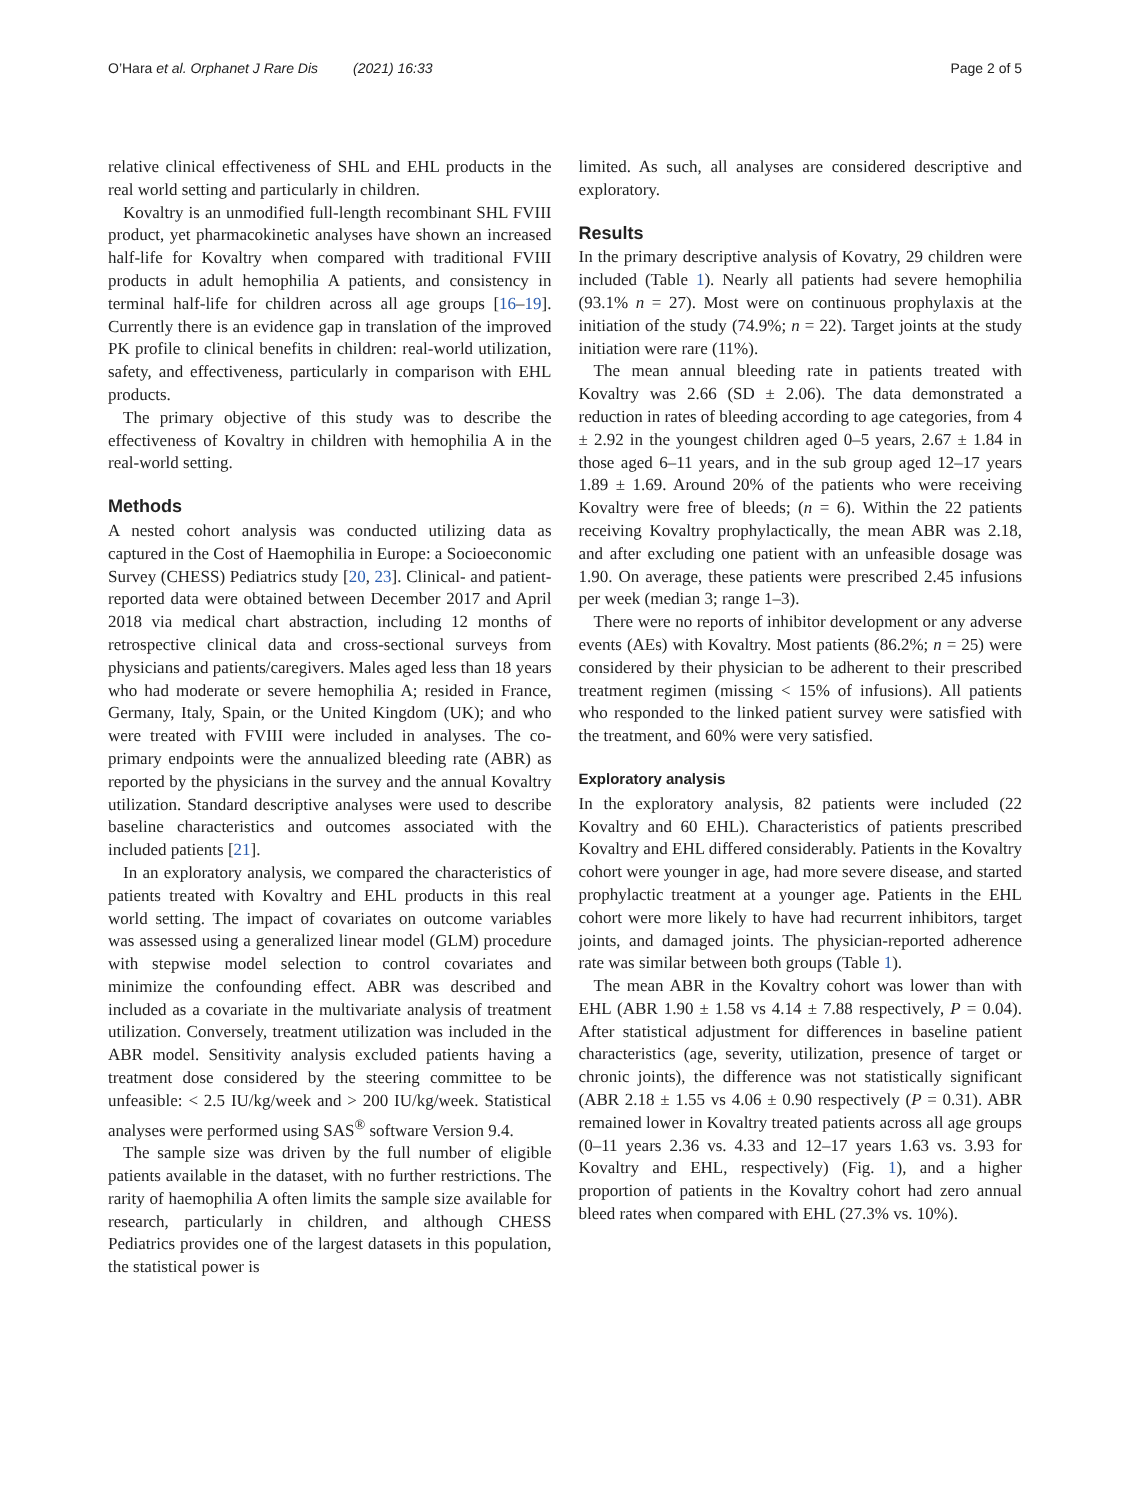O’Hara et al. Orphanet J Rare Dis (2021) 16:33
Page 2 of 5
relative clinical effectiveness of SHL and EHL products in the real world setting and particularly in children.
Kovaltry is an unmodified full-length recombinant SHL FVIII product, yet pharmacokinetic analyses have shown an increased half-life for Kovaltry when compared with traditional FVIII products in adult hemophilia A patients, and consistency in terminal half-life for children across all age groups [16–19]. Currently there is an evidence gap in translation of the improved PK profile to clinical benefits in children: real-world utilization, safety, and effectiveness, particularly in comparison with EHL products.
The primary objective of this study was to describe the effectiveness of Kovaltry in children with hemophilia A in the real-world setting.
Methods
A nested cohort analysis was conducted utilizing data as captured in the Cost of Haemophilia in Europe: a Socioeconomic Survey (CHESS) Pediatrics study [20, 23]. Clinical- and patient-reported data were obtained between December 2017 and April 2018 via medical chart abstraction, including 12 months of retrospective clinical data and cross-sectional surveys from physicians and patients/caregivers. Males aged less than 18 years who had moderate or severe hemophilia A; resided in France, Germany, Italy, Spain, or the United Kingdom (UK); and who were treated with FVIII were included in analyses. The co-primary endpoints were the annualized bleeding rate (ABR) as reported by the physicians in the survey and the annual Kovaltry utilization. Standard descriptive analyses were used to describe baseline characteristics and outcomes associated with the included patients [21].
In an exploratory analysis, we compared the characteristics of patients treated with Kovaltry and EHL products in this real world setting. The impact of covariates on outcome variables was assessed using a generalized linear model (GLM) procedure with stepwise model selection to control covariates and minimize the confounding effect. ABR was described and included as a covariate in the multivariate analysis of treatment utilization. Conversely, treatment utilization was included in the ABR model. Sensitivity analysis excluded patients having a treatment dose considered by the steering committee to be unfeasible: < 2.5 IU/kg/week and > 200 IU/kg/week. Statistical analyses were performed using SAS<sup>®</sup> software Version 9.4.
The sample size was driven by the full number of eligible patients available in the dataset, with no further restrictions. The rarity of haemophilia A often limits the sample size available for research, particularly in children, and although CHESS Pediatrics provides one of the largest datasets in this population, the statistical power is
limited. As such, all analyses are considered descriptive and exploratory.
Results
In the primary descriptive analysis of Kovatry, 29 children were included (Table 1). Nearly all patients had severe hemophilia (93.1% n = 27). Most were on continuous prophylaxis at the initiation of the study (74.9%; n = 22). Target joints at the study initiation were rare (11%).
The mean annual bleeding rate in patients treated with Kovaltry was 2.66 (SD ± 2.06). The data demonstrated a reduction in rates of bleeding according to age categories, from 4 ± 2.92 in the youngest children aged 0–5 years, 2.67 ± 1.84 in those aged 6–11 years, and in the sub group aged 12–17 years 1.89 ± 1.69. Around 20% of the patients who were receiving Kovaltry were free of bleeds; (n = 6). Within the 22 patients receiving Kovaltry prophylactically, the mean ABR was 2.18, and after excluding one patient with an unfeasible dosage was 1.90. On average, these patients were prescribed 2.45 infusions per week (median 3; range 1–3).
There were no reports of inhibitor development or any adverse events (AEs) with Kovaltry. Most patients (86.2%; n = 25) were considered by their physician to be adherent to their prescribed treatment regimen (missing < 15% of infusions). All patients who responded to the linked patient survey were satisfied with the treatment, and 60% were very satisfied.
Exploratory analysis
In the exploratory analysis, 82 patients were included (22 Kovaltry and 60 EHL). Characteristics of patients prescribed Kovaltry and EHL differed considerably. Patients in the Kovaltry cohort were younger in age, had more severe disease, and started prophylactic treatment at a younger age. Patients in the EHL cohort were more likely to have had recurrent inhibitors, target joints, and damaged joints. The physician-reported adherence rate was similar between both groups (Table 1).
The mean ABR in the Kovaltry cohort was lower than with EHL (ABR 1.90 ± 1.58 vs 4.14 ± 7.88 respectively, P = 0.04). After statistical adjustment for differences in baseline patient characteristics (age, severity, utilization, presence of target or chronic joints), the difference was not statistically significant (ABR 2.18 ± 1.55 vs 4.06 ± 0.90 respectively (P = 0.31). ABR remained lower in Kovaltry treated patients across all age groups (0–11 years 2.36 vs. 4.33 and 12–17 years 1.63 vs. 3.93 for Kovaltry and EHL, respectively) (Fig. 1), and a higher proportion of patients in the Kovaltry cohort had zero annual bleed rates when compared with EHL (27.3% vs. 10%).